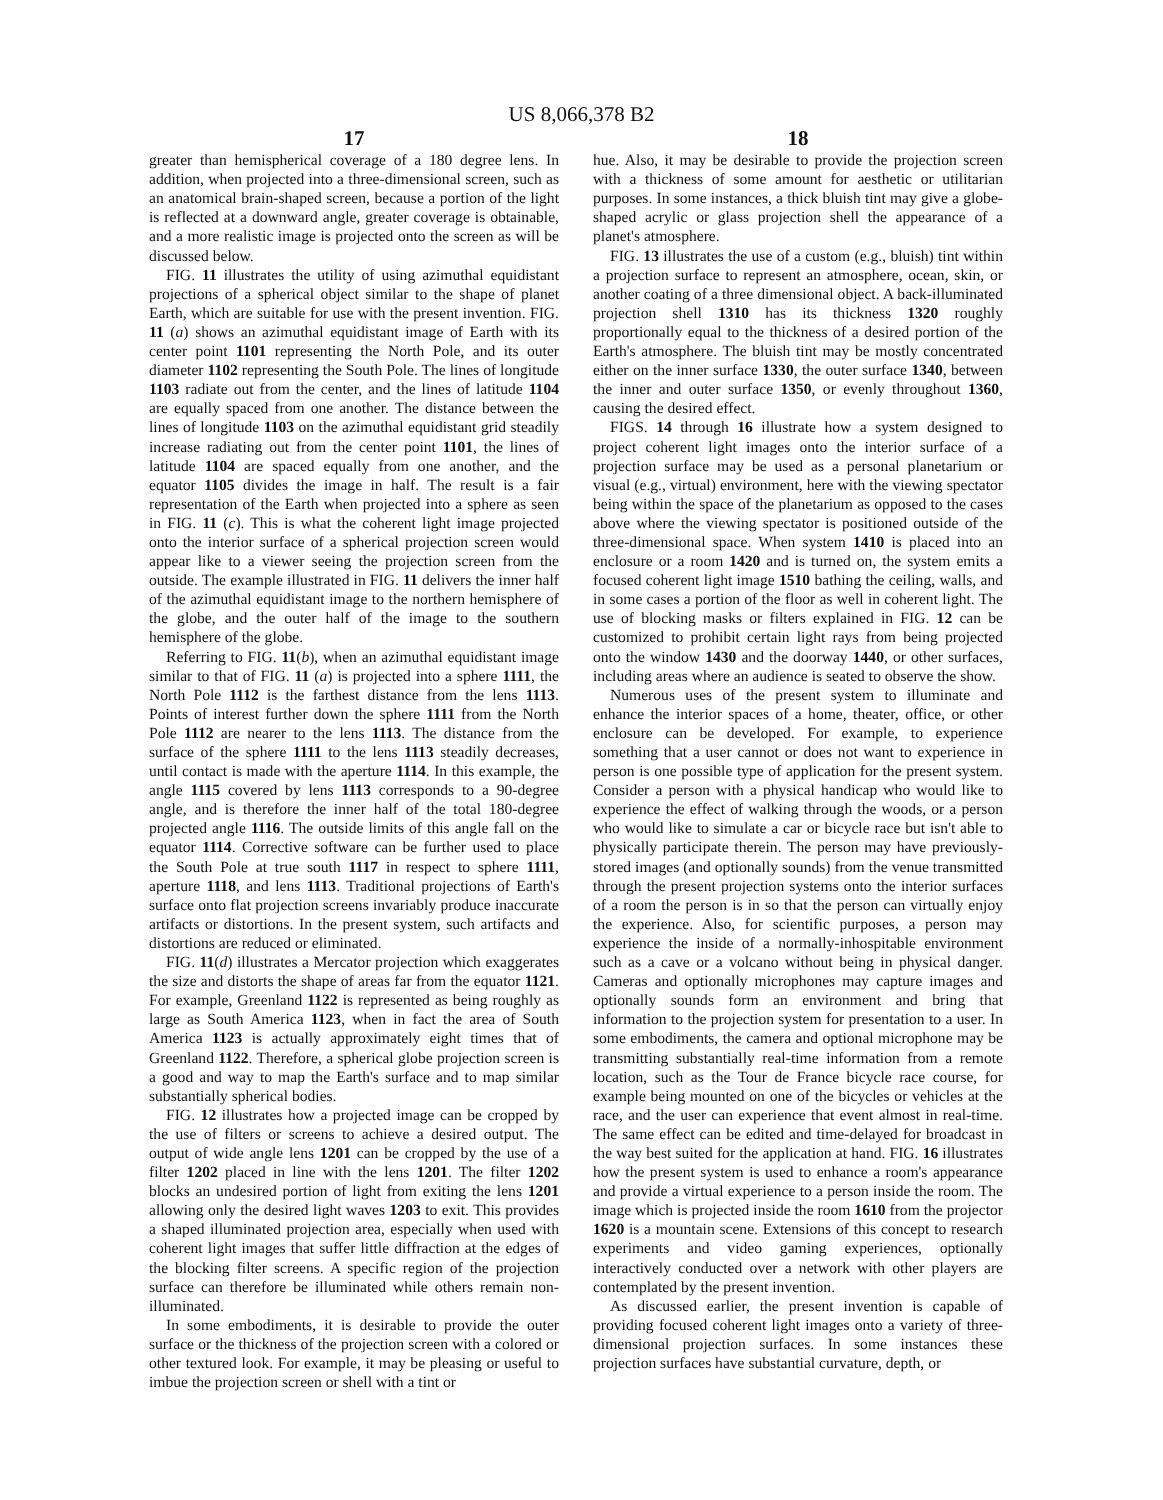US 8,066,378 B2
17
greater than hemispherical coverage of a 180 degree lens. In addition, when projected into a three-dimensional screen, such as an anatomical brain-shaped screen, because a portion of the light is reflected at a downward angle, greater coverage is obtainable, and a more realistic image is projected onto the screen as will be discussed below.
FIG. 11 illustrates the utility of using azimuthal equidistant projections of a spherical object similar to the shape of planet Earth, which are suitable for use with the present invention. FIG. 11 (a) shows an azimuthal equidistant image of Earth with its center point 1101 representing the North Pole, and its outer diameter 1102 representing the South Pole. The lines of longitude 1103 radiate out from the center, and the lines of latitude 1104 are equally spaced from one another. The distance between the lines of longitude 1103 on the azimuthal equidistant grid steadily increase radiating out from the center point 1101, the lines of latitude 1104 are spaced equally from one another, and the equator 1105 divides the image in half. The result is a fair representation of the Earth when projected into a sphere as seen in FIG. 11 (c). This is what the coherent light image projected onto the interior surface of a spherical projection screen would appear like to a viewer seeing the projection screen from the outside. The example illustrated in FIG. 11 delivers the inner half of the azimuthal equidistant image to the northern hemisphere of the globe, and the outer half of the image to the southern hemisphere of the globe.
Referring to FIG. 11(b), when an azimuthal equidistant image similar to that of FIG. 11 (a) is projected into a sphere 1111, the North Pole 1112 is the farthest distance from the lens 1113. Points of interest further down the sphere 1111 from the North Pole 1112 are nearer to the lens 1113. The distance from the surface of the sphere 1111 to the lens 1113 steadily decreases, until contact is made with the aperture 1114. In this example, the angle 1115 covered by lens 1113 corresponds to a 90-degree angle, and is therefore the inner half of the total 180-degree projected angle 1116. The outside limits of this angle fall on the equator 1114. Corrective software can be further used to place the South Pole at true south 1117 in respect to sphere 1111, aperture 1118, and lens 1113. Traditional projections of Earth's surface onto flat projection screens invariably produce inaccurate artifacts or distortions. In the present system, such artifacts and distortions are reduced or eliminated.
FIG. 11(d) illustrates a Mercator projection which exaggerates the size and distorts the shape of areas far from the equator 1121. For example, Greenland 1122 is represented as being roughly as large as South America 1123, when in fact the area of South America 1123 is actually approximately eight times that of Greenland 1122. Therefore, a spherical globe projection screen is a good and way to map the Earth's surface and to map similar substantially spherical bodies.
FIG. 12 illustrates how a projected image can be cropped by the use of filters or screens to achieve a desired output. The output of wide angle lens 1201 can be cropped by the use of a filter 1202 placed in line with the lens 1201. The filter 1202 blocks an undesired portion of light from exiting the lens 1201 allowing only the desired light waves 1203 to exit. This provides a shaped illuminated projection area, especially when used with coherent light images that suffer little diffraction at the edges of the blocking filter screens. A specific region of the projection surface can therefore be illuminated while others remain non-illuminated.
In some embodiments, it is desirable to provide the outer surface or the thickness of the projection screen with a colored or other textured look. For example, it may be pleasing or useful to imbue the projection screen or shell with a tint or
18
hue. Also, it may be desirable to provide the projection screen with a thickness of some amount for aesthetic or utilitarian purposes. In some instances, a thick bluish tint may give a globe-shaped acrylic or glass projection shell the appearance of a planet's atmosphere.
FIG. 13 illustrates the use of a custom (e.g., bluish) tint within a projection surface to represent an atmosphere, ocean, skin, or another coating of a three dimensional object. A back-illuminated projection shell 1310 has its thickness 1320 roughly proportionally equal to the thickness of a desired portion of the Earth's atmosphere. The bluish tint may be mostly concentrated either on the inner surface 1330, the outer surface 1340, between the inner and outer surface 1350, or evenly throughout 1360, causing the desired effect.
FIGS. 14 through 16 illustrate how a system designed to project coherent light images onto the interior surface of a projection surface may be used as a personal planetarium or visual (e.g., virtual) environment, here with the viewing spectator being within the space of the planetarium as opposed to the cases above where the viewing spectator is positioned outside of the three-dimensional space. When system 1410 is placed into an enclosure or a room 1420 and is turned on, the system emits a focused coherent light image 1510 bathing the ceiling, walls, and in some cases a portion of the floor as well in coherent light. The use of blocking masks or filters explained in FIG. 12 can be customized to prohibit certain light rays from being projected onto the window 1430 and the doorway 1440, or other surfaces, including areas where an audience is seated to observe the show.
Numerous uses of the present system to illuminate and enhance the interior spaces of a home, theater, office, or other enclosure can be developed. For example, to experience something that a user cannot or does not want to experience in person is one possible type of application for the present system. Consider a person with a physical handicap who would like to experience the effect of walking through the woods, or a person who would like to simulate a car or bicycle race but isn't able to physically participate therein. The person may have previously-stored images (and optionally sounds) from the venue transmitted through the present projection systems onto the interior surfaces of a room the person is in so that the person can virtually enjoy the experience. Also, for scientific purposes, a person may experience the inside of a normally-inhospitable environment such as a cave or a volcano without being in physical danger. Cameras and optionally microphones may capture images and optionally sounds form an environment and bring that information to the projection system for presentation to a user. In some embodiments, the camera and optional microphone may be transmitting substantially real-time information from a remote location, such as the Tour de France bicycle race course, for example being mounted on one of the bicycles or vehicles at the race, and the user can experience that event almost in real-time. The same effect can be edited and time-delayed for broadcast in the way best suited for the application at hand. FIG. 16 illustrates how the present system is used to enhance a room's appearance and provide a virtual experience to a person inside the room. The image which is projected inside the room 1610 from the projector 1620 is a mountain scene. Extensions of this concept to research experiments and video gaming experiences, optionally interactively conducted over a network with other players are contemplated by the present invention.
As discussed earlier, the present invention is capable of providing focused coherent light images onto a variety of three-dimensional projection surfaces. In some instances these projection surfaces have substantial curvature, depth, or